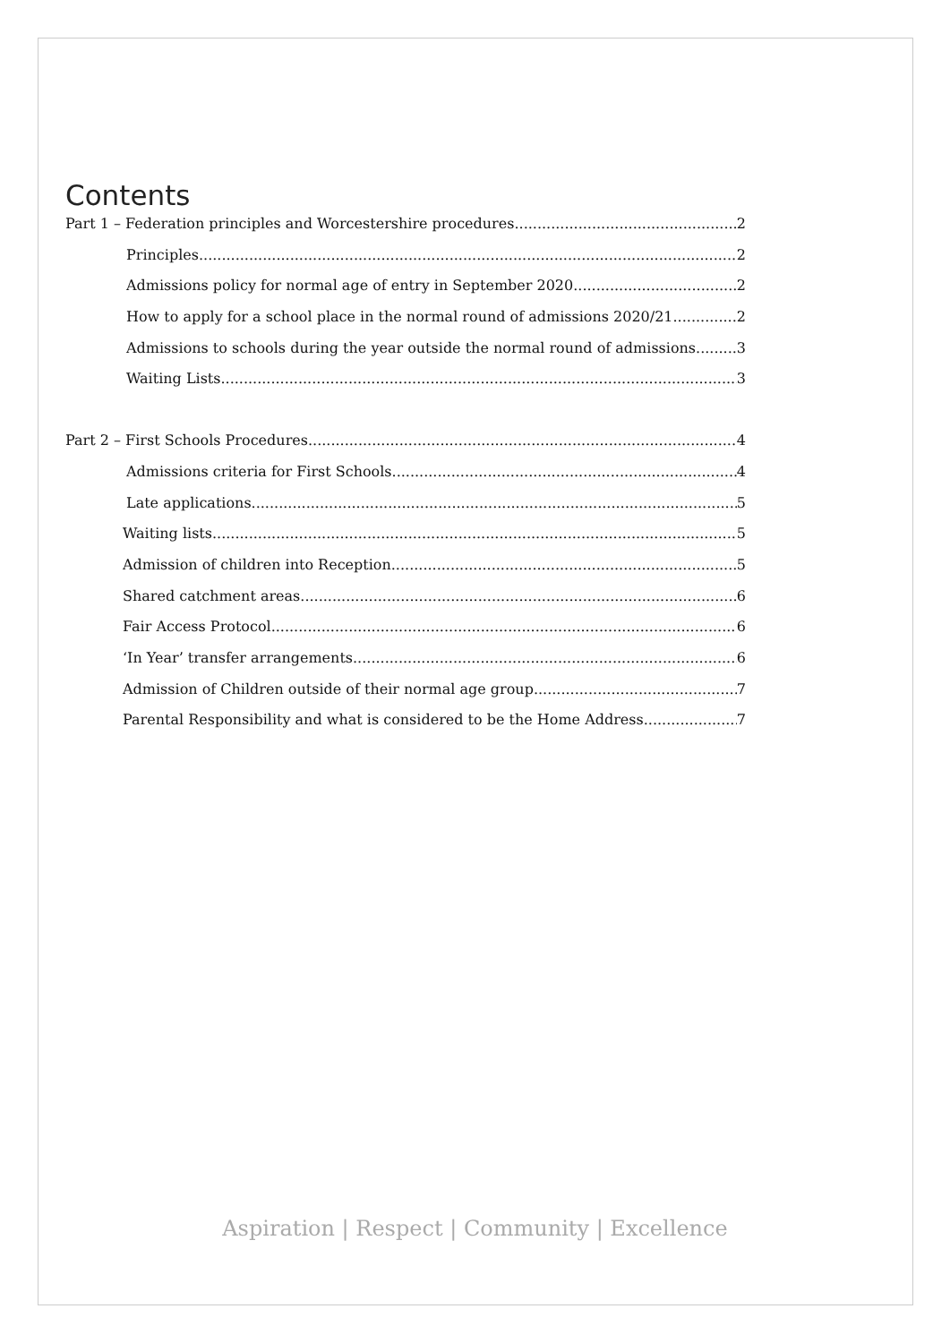Contents
Part 1 – Federation principles and Worcestershire procedures 2
Principles 2
Admissions policy for normal age of entry in September 2020 2
How to apply for a school place in the normal round of admissions 2020/21 2
Admissions to schools during the year outside the normal round of admissions 3
Waiting Lists 3
Part 2 – First Schools Procedures 4
Admissions criteria for First Schools 4
Late applications 5
Waiting lists 5
Admission of children into Reception 5
Shared catchment areas 6
Fair Access Protocol 6
‘In Year’ transfer arrangements 6
Admission of Children outside of their normal age group 7
Parental Responsibility and what is considered to be the Home Address 7
Aspiration | Respect | Community | Excellence